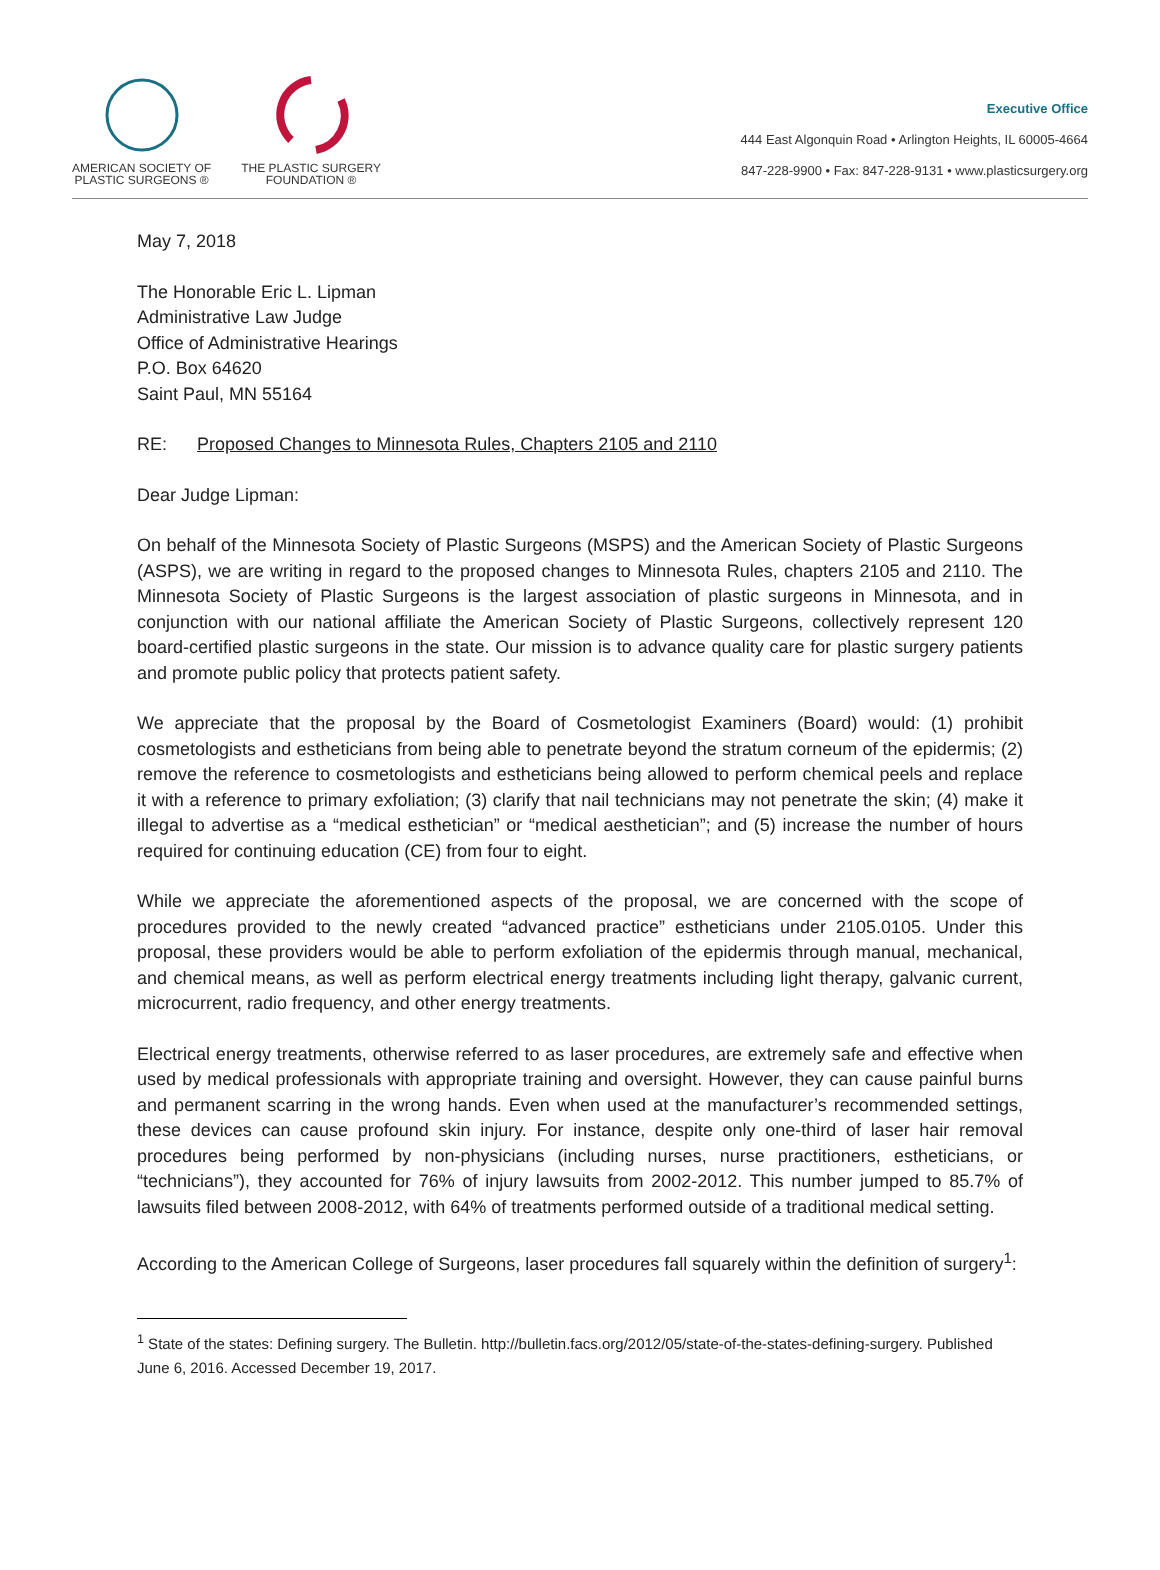AMERICAN SOCIETY OF
PLASTIC SURGEONS ®
THE PLASTIC SURGERY
FOUNDATION ®
Executive Office
444 East Algonquin Road • Arlington Heights, IL 60005-4664
847-228-9900 • Fax: 847-228-9131 • www.plasticsurgery.org
May 7, 2018
The Honorable Eric L. Lipman
Administrative Law Judge
Office of Administrative Hearings
P.O. Box 64620
Saint Paul, MN 55164
RE: Proposed Changes to Minnesota Rules, Chapters 2105 and 2110
Dear Judge Lipman:
On behalf of the Minnesota Society of Plastic Surgeons (MSPS) and the American Society of Plastic Surgeons (ASPS), we are writing in regard to the proposed changes to Minnesota Rules, chapters 2105 and 2110. The Minnesota Society of Plastic Surgeons is the largest association of plastic surgeons in Minnesota, and in conjunction with our national affiliate the American Society of Plastic Surgeons, collectively represent 120 board-certified plastic surgeons in the state. Our mission is to advance quality care for plastic surgery patients and promote public policy that protects patient safety.
We appreciate that the proposal by the Board of Cosmetologist Examiners (Board) would: (1) prohibit cosmetologists and estheticians from being able to penetrate beyond the stratum corneum of the epidermis; (2) remove the reference to cosmetologists and estheticians being allowed to perform chemical peels and replace it with a reference to primary exfoliation; (3) clarify that nail technicians may not penetrate the skin; (4) make it illegal to advertise as a “medical esthetician” or “medical aesthetician”; and (5) increase the number of hours required for continuing education (CE) from four to eight.
While we appreciate the aforementioned aspects of the proposal, we are concerned with the scope of procedures provided to the newly created “advanced practice” estheticians under 2105.0105. Under this proposal, these providers would be able to perform exfoliation of the epidermis through manual, mechanical, and chemical means, as well as perform electrical energy treatments including light therapy, galvanic current, microcurrent, radio frequency, and other energy treatments.
Electrical energy treatments, otherwise referred to as laser procedures, are extremely safe and effective when used by medical professionals with appropriate training and oversight. However, they can cause painful burns and permanent scarring in the wrong hands. Even when used at the manufacturer’s recommended settings, these devices can cause profound skin injury. For instance, despite only one-third of laser hair removal procedures being performed by non-physicians (including nurses, nurse practitioners, estheticians, or “technicians”), they accounted for 76% of injury lawsuits from 2002-2012. This number jumped to 85.7% of lawsuits filed between 2008-2012, with 64% of treatments performed outside of a traditional medical setting.
According to the American College of Surgeons, laser procedures fall squarely within the definition of surgery<sup>1</sup>:
<sup>1</sup> State of the states: Defining surgery. The Bulletin. http://bulletin.facs.org/2012/05/state-of-the-states-defining-surgery. Published June 6, 2016. Accessed December 19, 2017.